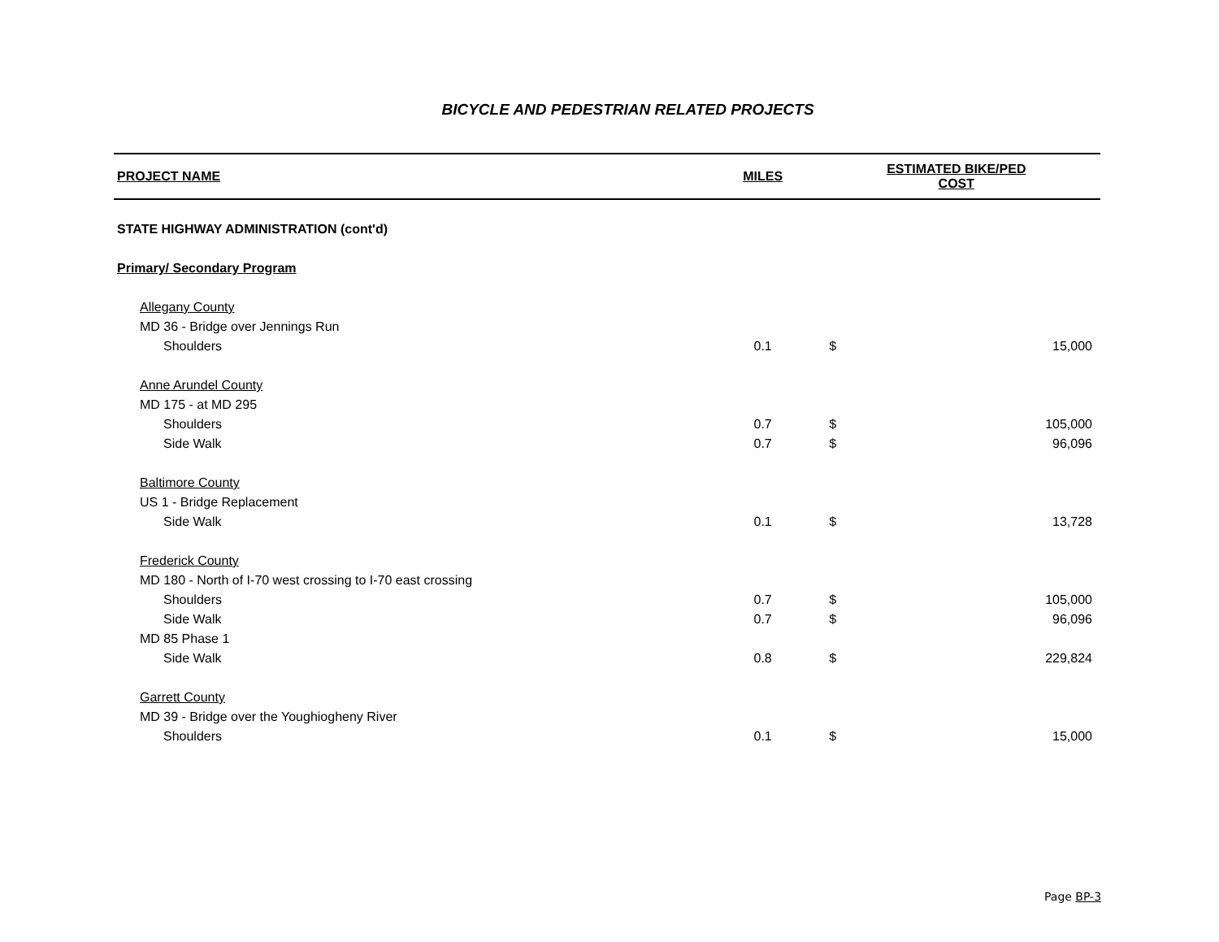BICYCLE AND PEDESTRIAN RELATED PROJECTS
| PROJECT NAME | MILES | ESTIMATED BIKE/PED COST | |
| --- | --- | --- | --- |
| STATE HIGHWAY ADMINISTRATION (cont'd) | | | |
| Primary/ Secondary Program | | | |
| Allegany County | | | |
| MD 36 - Bridge over Jennings Run | | | |
| Shoulders | 0.1 | $ | 15,000 |
| Anne Arundel County | | | |
| MD 175 - at MD 295 | | | |
| Shoulders | 0.7 | $ | 105,000 |
| Side Walk | 0.7 | $ | 96,096 |
| Baltimore County | | | |
| US 1 - Bridge Replacement | | | |
| Side Walk | 0.1 | $ | 13,728 |
| Frederick County | | | |
| MD 180 - North of I-70 west crossing to I-70 east crossing | | | |
| Shoulders | 0.7 | $ | 105,000 |
| Side Walk | 0.7 | $ | 96,096 |
| MD 85 Phase 1 | | | |
| Side Walk | 0.8 | $ | 229,824 |
| Garrett County | | | |
| MD 39 - Bridge over the Youghiogheny River | | | |
| Shoulders | 0.1 | $ | 15,000 |
Page BP-3